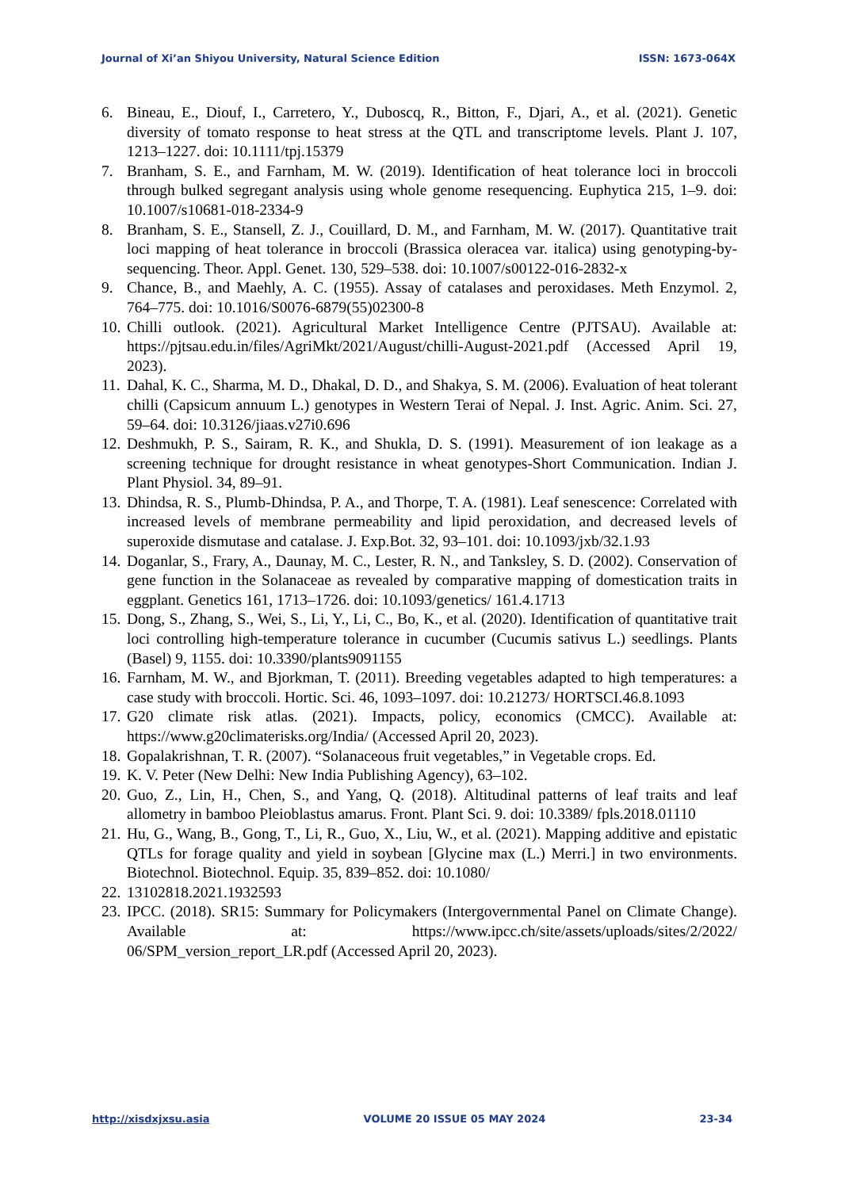Journal of Xi’an Shiyou University, Natural Science Edition ISSN: 1673-064X
6. Bineau, E., Diouf, I., Carretero, Y., Duboscq, R., Bitton, F., Djari, A., et al. (2021). Genetic diversity of tomato response to heat stress at the QTL and transcriptome levels. Plant J. 107, 1213–1227. doi: 10.1111/tpj.15379
7. Branham, S. E., and Farnham, M. W. (2019). Identification of heat tolerance loci in broccoli through bulked segregant analysis using whole genome resequencing. Euphytica 215, 1–9. doi: 10.1007/s10681-018-2334-9
8. Branham, S. E., Stansell, Z. J., Couillard, D. M., and Farnham, M. W. (2017). Quantitative trait loci mapping of heat tolerance in broccoli (Brassica oleracea var. italica) using genotyping-by-sequencing. Theor. Appl. Genet. 130, 529–538. doi: 10.1007/s00122-016-2832-x
9. Chance, B., and Maehly, A. C. (1955). Assay of catalases and peroxidases. Meth Enzymol. 2, 764–775. doi: 10.1016/S0076-6879(55)02300-8
10. Chilli outlook. (2021). Agricultural Market Intelligence Centre (PJTSAU). Available at: https://pjtsau.edu.in/files/AgriMkt/2021/August/chilli-August-2021.pdf (Accessed April 19, 2023).
11. Dahal, K. C., Sharma, M. D., Dhakal, D. D., and Shakya, S. M. (2006). Evaluation of heat tolerant chilli (Capsicum annuum L.) genotypes in Western Terai of Nepal. J. Inst. Agric. Anim. Sci. 27, 59–64. doi: 10.3126/jiaas.v27i0.696
12. Deshmukh, P. S., Sairam, R. K., and Shukla, D. S. (1991). Measurement of ion leakage as a screening technique for drought resistance in wheat genotypes-Short Communication. Indian J. Plant Physiol. 34, 89–91.
13. Dhindsa, R. S., Plumb-Dhindsa, P. A., and Thorpe, T. A. (1981). Leaf senescence: Correlated with increased levels of membrane permeability and lipid peroxidation, and decreased levels of superoxide dismutase and catalase. J. Exp.Bot. 32, 93–101. doi: 10.1093/jxb/32.1.93
14. Doganlar, S., Frary, A., Daunay, M. C., Lester, R. N., and Tanksley, S. D. (2002). Conservation of gene function in the Solanaceae as revealed by comparative mapping of domestication traits in eggplant. Genetics 161, 1713–1726. doi: 10.1093/genetics/ 161.4.1713
15. Dong, S., Zhang, S., Wei, S., Li, Y., Li, C., Bo, K., et al. (2020). Identification of quantitative trait loci controlling high-temperature tolerance in cucumber (Cucumis sativus L.) seedlings. Plants (Basel) 9, 1155. doi: 10.3390/plants9091155
16. Farnham, M. W., and Bjorkman, T. (2011). Breeding vegetables adapted to high temperatures: a case study with broccoli. Hortic. Sci. 46, 1093–1097. doi: 10.21273/ HORTSCI.46.8.1093
17. G20 climate risk atlas. (2021). Impacts, policy, economics (CMCC). Available at: https://www.g20climaterisks.org/India/ (Accessed April 20, 2023).
18. Gopalakrishnan, T. R. (2007). “Solanaceous fruit vegetables,” in Vegetable crops. Ed.
19. K. V. Peter (New Delhi: New India Publishing Agency), 63–102.
20. Guo, Z., Lin, H., Chen, S., and Yang, Q. (2018). Altitudinal patterns of leaf traits and leaf allometry in bamboo Pleioblastus amarus. Front. Plant Sci. 9. doi: 10.3389/ fpls.2018.01110
21. Hu, G., Wang, B., Gong, T., Li, R., Guo, X., Liu, W., et al. (2021). Mapping additive and epistatic QTLs for forage quality and yield in soybean [Glycine max (L.) Merri.] in two environments. Biotechnol. Biotechnol. Equip. 35, 839–852. doi: 10.1080/
22. 13102818.2021.1932593
23. IPCC. (2018). SR15: Summary for Policymakers (Intergovernmental Panel on Climate Change). Available at: https://www.ipcc.ch/site/assets/uploads/sites/2/2022/ 06/SPM_version_report_LR.pdf (Accessed April 20, 2023).
http://xisdxjxsu.asia VOLUME 20 ISSUE 05 MAY 2024 23-34